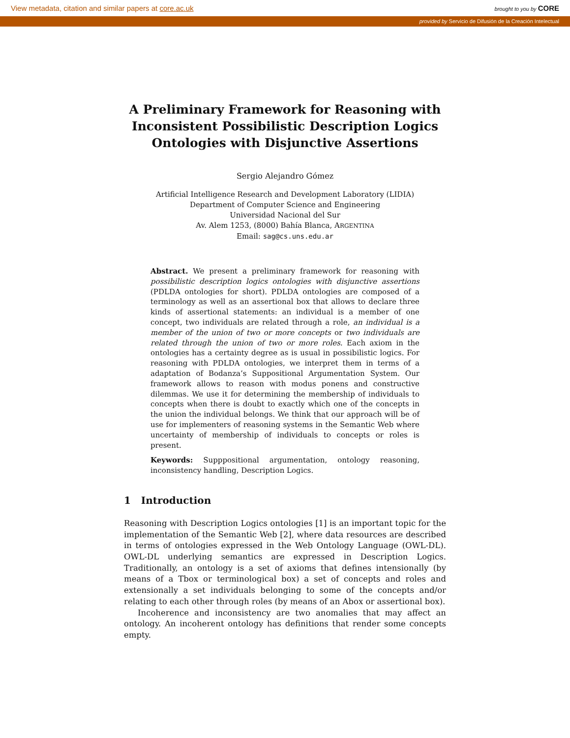View metadata, citation and similar papers at core.ac.uk brought to you by CORE
provided by Servicio de Difusión de la Creación Intelectual
A Preliminary Framework for Reasoning with Inconsistent Possibilistic Description Logics Ontologies with Disjunctive Assertions
Sergio Alejandro Gómez
Artificial Intelligence Research and Development Laboratory (LIDIA)
Department of Computer Science and Engineering
Universidad Nacional del Sur
Av. Alem 1253, (8000) Bahía Blanca, ARGENTINA
Email: sag@cs.uns.edu.ar
Abstract. We present a preliminary framework for reasoning with possibilistic description logics ontologies with disjunctive assertions (PDLDA ontologies for short). PDLDA ontologies are composed of a terminology as well as an assertional box that allows to declare three kinds of assertional statements: an individual is a member of one concept, two individuals are related through a role, an individual is a member of the union of two or more concepts or two individuals are related through the union of two or more roles. Each axiom in the ontologies has a certainty degree as is usual in possibilistic logics. For reasoning with PDLDA ontologies, we interpret them in terms of a adaptation of Bodanza’s Suppositional Argumentation System. Our framework allows to reason with modus ponens and constructive dilemmas. We use it for determining the membership of individuals to concepts when there is doubt to exactly which one of the concepts in the union the individual belongs. We think that our approach will be of use for implementers of reasoning systems in the Semantic Web where uncertainty of membership of individuals to concepts or roles is present.
Keywords: Supppositional argumentation, ontology reasoning, inconsistency handling, Description Logics.
1 Introduction
Reasoning with Description Logics ontologies [1] is an important topic for the implementation of the Semantic Web [2], where data resources are described in terms of ontologies expressed in the Web Ontology Language (OWL-DL). OWL-DL underlying semantics are expressed in Description Logics. Traditionally, an ontology is a set of axioms that defines intensionally (by means of a Tbox or terminological box) a set of concepts and roles and extensionally a set individuals belonging to some of the concepts and/or relating to each other through roles (by means of an Abox or assertional box).
Incoherence and inconsistency are two anomalies that may affect an ontology. An incoherent ontology has definitions that render some concepts empty.